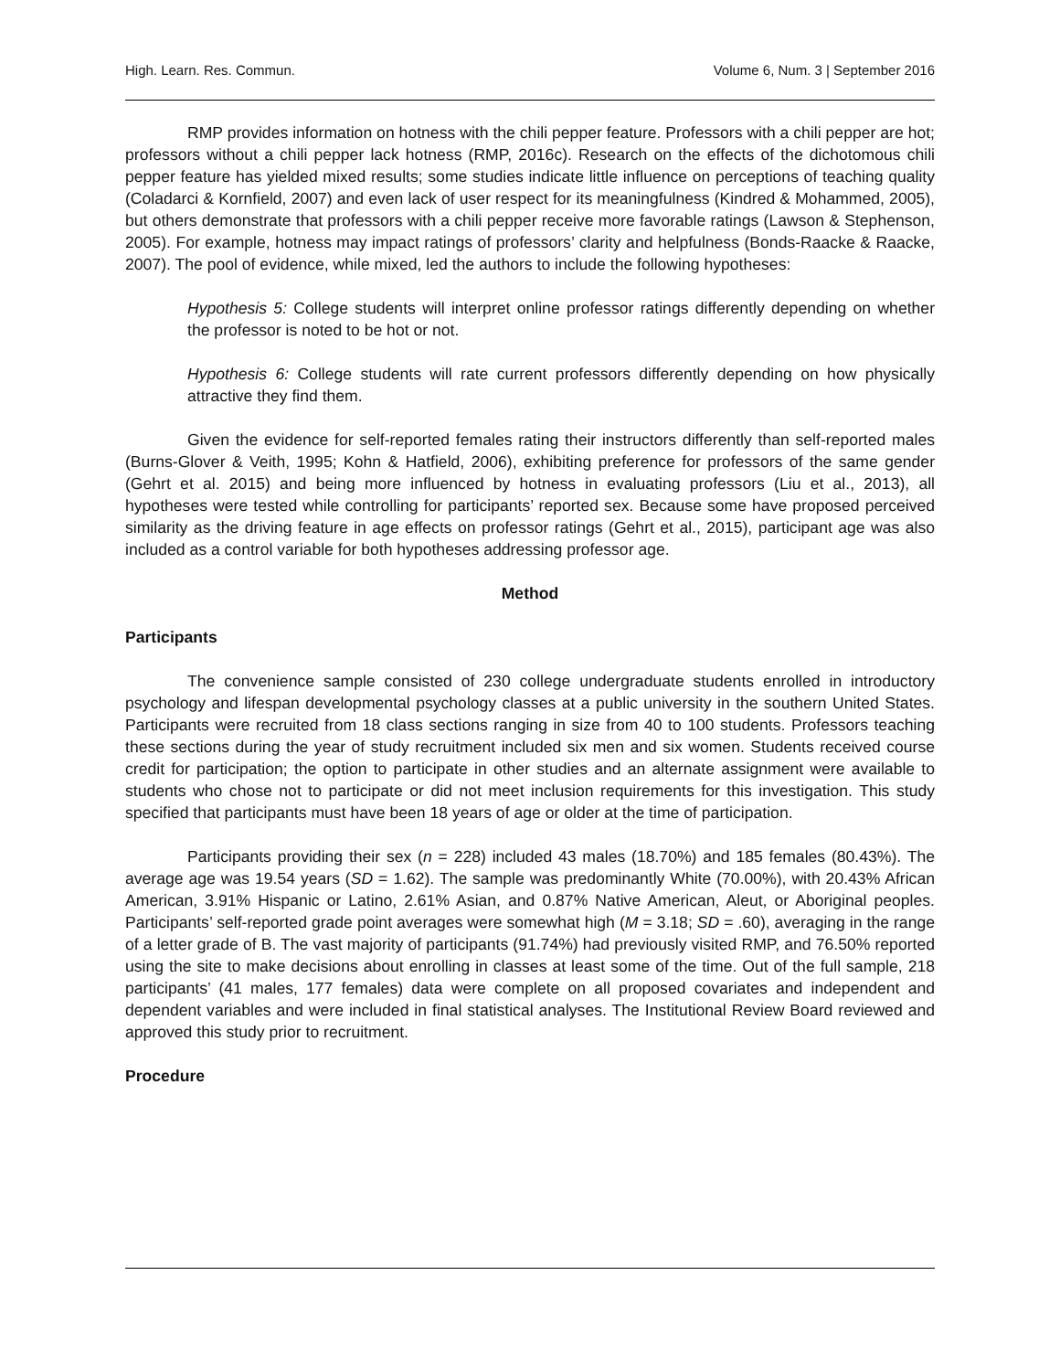High. Learn. Res. Commun. Volume 6, Num. 3 | September 2016
RMP provides information on hotness with the chili pepper feature. Professors with a chili pepper are hot; professors without a chili pepper lack hotness (RMP, 2016c). Research on the effects of the dichotomous chili pepper feature has yielded mixed results; some studies indicate little influence on perceptions of teaching quality (Coladarci & Kornfield, 2007) and even lack of user respect for its meaningfulness (Kindred & Mohammed, 2005), but others demonstrate that professors with a chili pepper receive more favorable ratings (Lawson & Stephenson, 2005). For example, hotness may impact ratings of professors’ clarity and helpfulness (Bonds-Raacke & Raacke, 2007). The pool of evidence, while mixed, led the authors to include the following hypotheses:
Hypothesis 5: College students will interpret online professor ratings differently depending on whether the professor is noted to be hot or not.
Hypothesis 6: College students will rate current professors differently depending on how physically attractive they find them.
Given the evidence for self-reported females rating their instructors differently than self-reported males (Burns-Glover & Veith, 1995; Kohn & Hatfield, 2006), exhibiting preference for professors of the same gender (Gehrt et al. 2015) and being more influenced by hotness in evaluating professors (Liu et al., 2013), all hypotheses were tested while controlling for participants’ reported sex. Because some have proposed perceived similarity as the driving feature in age effects on professor ratings (Gehrt et al., 2015), participant age was also included as a control variable for both hypotheses addressing professor age.
Method
Participants
The convenience sample consisted of 230 college undergraduate students enrolled in introductory psychology and lifespan developmental psychology classes at a public university in the southern United States. Participants were recruited from 18 class sections ranging in size from 40 to 100 students. Professors teaching these sections during the year of study recruitment included six men and six women. Students received course credit for participation; the option to participate in other studies and an alternate assignment were available to students who chose not to participate or did not meet inclusion requirements for this investigation. This study specified that participants must have been 18 years of age or older at the time of participation.
Participants providing their sex (n = 228) included 43 males (18.70%) and 185 females (80.43%). The average age was 19.54 years (SD = 1.62). The sample was predominantly White (70.00%), with 20.43% African American, 3.91% Hispanic or Latino, 2.61% Asian, and 0.87% Native American, Aleut, or Aboriginal peoples. Participants’ self-reported grade point averages were somewhat high (M = 3.18; SD = .60), averaging in the range of a letter grade of B. The vast majority of participants (91.74%) had previously visited RMP, and 76.50% reported using the site to make decisions about enrolling in classes at least some of the time. Out of the full sample, 218 participants’ (41 males, 177 females) data were complete on all proposed covariates and independent and dependent variables and were included in final statistical analyses. The Institutional Review Board reviewed and approved this study prior to recruitment.
Procedure